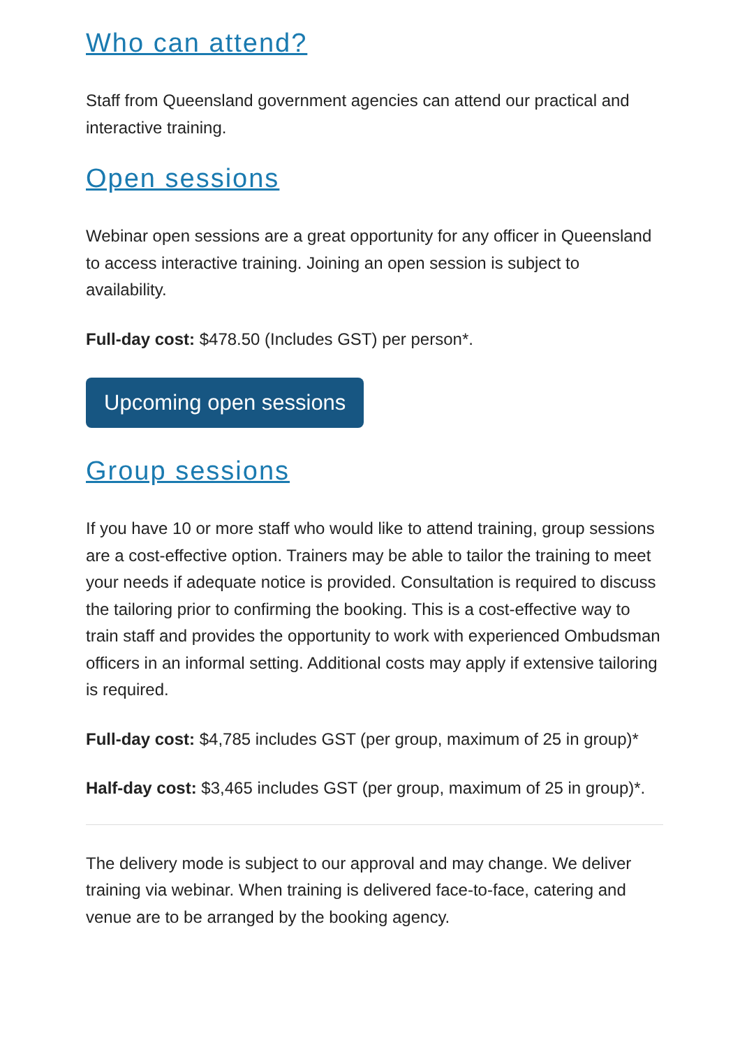Who can attend?
Staff from Queensland government agencies can attend our practical and interactive training.
Open sessions
Webinar open sessions are a great opportunity for any officer in Queensland to access interactive training. Joining an open session is subject to availability.
Full-day cost: $478.50 (Includes GST) per person*.
Upcoming open sessions
Group sessions
If you have 10 or more staff who would like to attend training, group sessions are a cost-effective option. Trainers may be able to tailor the training to meet your needs if adequate notice is provided. Consultation is required to discuss the tailoring prior to confirming the booking. This is a cost-effective way to train staff and provides the opportunity to work with experienced Ombudsman officers in an informal setting. Additional costs may apply if extensive tailoring is required.
Full-day cost: $4,785 includes GST (per group, maximum of 25 in group)*
Half-day cost: $3,465 includes GST (per group, maximum of 25 in group)*.
The delivery mode is subject to our approval and may change. We deliver training via webinar. When training is delivered face-to-face, catering and venue are to be arranged by the booking agency.